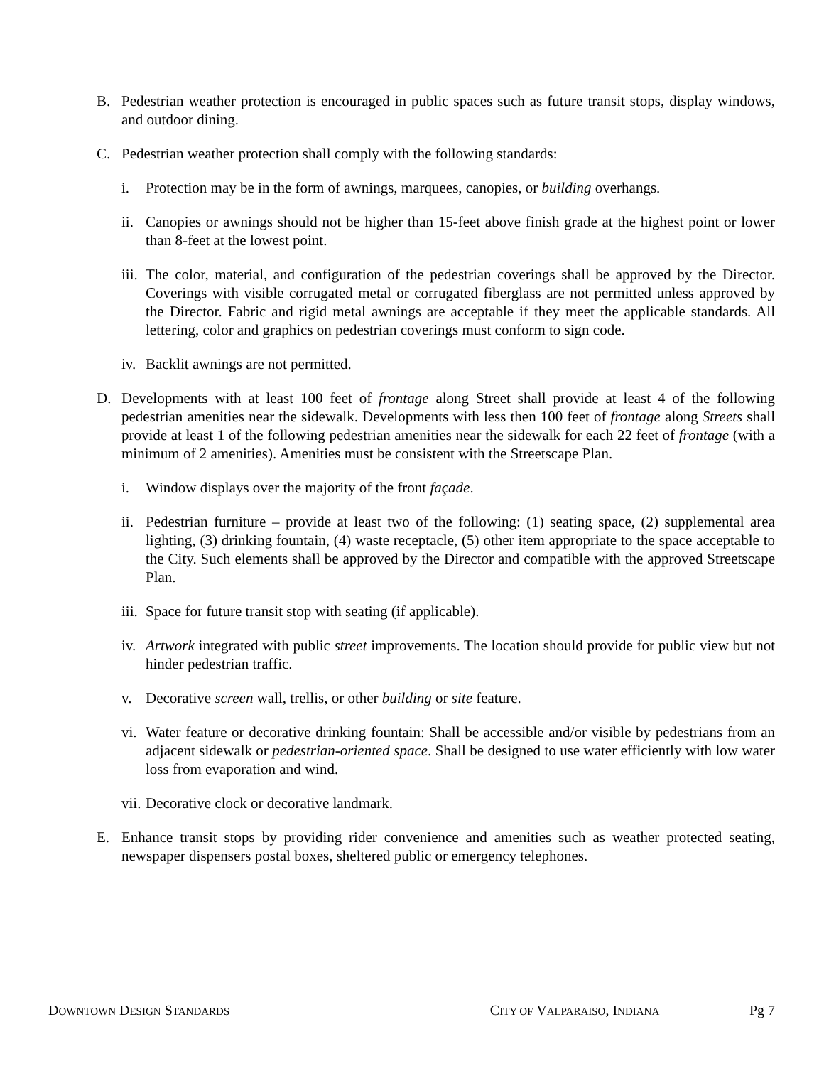B. Pedestrian weather protection is encouraged in public spaces such as future transit stops, display windows, and outdoor dining.
C. Pedestrian weather protection shall comply with the following standards:
i. Protection may be in the form of awnings, marquees, canopies, or building overhangs.
ii.
Canopies or awnings should not be higher than 15-feet above finish grade at the highest point or lower than 8-feet at the lowest point.
iii.
The color, material, and configuration of the pedestrian coverings shall be approved by the Director. Coverings with visible corrugated metal or corrugated fiberglass are not permitted unless approved by the Director. Fabric and rigid metal awnings are acceptable if they meet the applicable standards. All lettering, color and graphics on pedestrian coverings must conform to sign code.
iv.
Backlit awnings are not permitted.
D. Developments with at least 100 feet of frontage along Street shall provide at least 4 of the following pedestrian amenities near the sidewalk. Developments with less then 100 feet of frontage along Streets shall provide at least 1 of the following pedestrian amenities near the sidewalk for each 22 feet of frontage (with a minimum of 2 amenities). Amenities must be consistent with the Streetscape Plan.
i. Window displays over the majority of the front façade.
ii.
Pedestrian furniture – provide at least two of the following: (1) seating space, (2) supplemental area lighting, (3) drinking fountain, (4) waste receptacle, (5) other item appropriate to the space acceptable to the City. Such elements shall be approved by the Director and compatible with the approved Streetscape Plan.
iii.
Space for future transit stop with seating (if applicable).
iv.
Artwork integrated with public street improvements. The location should provide for public view but not hinder pedestrian traffic.
v. Decorative screen wall, trellis, or other building or site feature.
vi.
Water feature or decorative drinking fountain: Shall be accessible and/or visible by pedestrians from an adjacent sidewalk or pedestrian-oriented space. Shall be designed to use water efficiently with low water loss from evaporation and wind.
vii.
Decorative clock or decorative landmark.
E. Enhance transit stops by providing rider convenience and amenities such as weather protected seating, newspaper dispensers postal boxes, sheltered public or emergency telephones.
DOWNTOWN DESIGN STANDARDS CITY OF VALPARAISO, INDIANA Pg 7